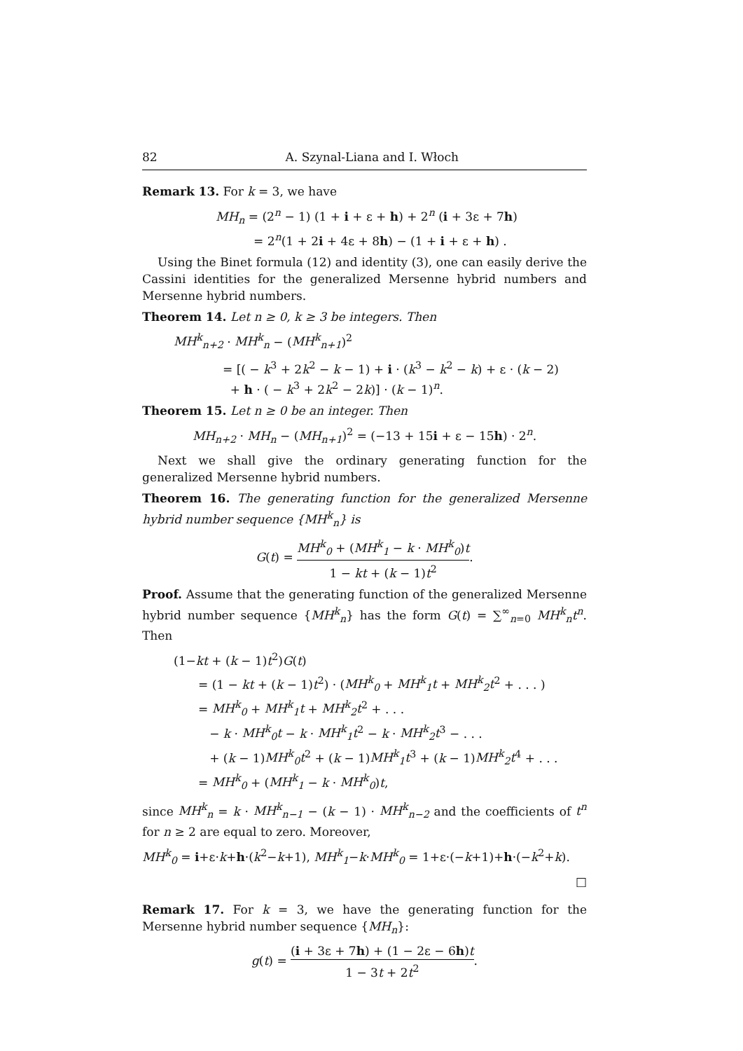82 A. Szynal-Liana and I. Włoch
Remark 13. For k = 3, we have
MH<sub>n</sub> = (2<sup>n</sup> − 1) (1 + i + ε + h) + 2<sup>n</sup> (i + 3ε + 7h)
= 2<sup>n</sup>(1 + 2i + 4ε + 8h) − (1 + i + ε + h) .
Using the Binet formula (12) and identity (3), one can easily derive the Cassini identities for the generalized Mersenne hybrid numbers and Mersenne hybrid numbers.
Theorem 14. Let n ≥ 0, k ≥ 3 be integers. Then
MH<sup>k</sup><sub>n+2</sub> · MH<sup>k</sup><sub>n</sub> − (MH<sup>k</sup><sub>n+1</sub>)<sup>2</sup>
= [( − k<sup>3</sup> + 2k<sup>2</sup> − k − 1) + i · (k<sup>3</sup> − k<sup>2</sup> − k) + ε · (k − 2)
+ h · ( − k<sup>3</sup> + 2k<sup>2</sup> − 2k)] · (k − 1)<sup>n</sup>.
Theorem 15. Let n ≥ 0 be an integer. Then
MH<sub>n+2</sub> · MH<sub>n</sub> − (MH<sub>n+1</sub>)<sup>2</sup> = (−13 + 15i + ε − 15h) · 2<sup>n</sup>.
Next we shall give the ordinary generating function for the generalized Mersenne hybrid numbers.
Theorem 16. The generating function for the generalized Mersenne hybrid number sequence {MH<sup>k</sup><sub>n</sub>} is
G(t) = MH<sup>k</sup><sub>0</sub> + (MH<sup>k</sup><sub>1</sub> − k · MH<sup>k</sup><sub>0</sub>)t 1 − kt + (k − 1)t<sup>2</sup>.
Proof. Assume that the generating function of the generalized Mersenne hybrid number sequence {MH<sup>k</sup><sub>n</sub>} has the form G(t) = ∑<sup>∞</sup><sub>n=0</sub> MH<sup>k</sup><sub>n</sub>t<sup>n</sup>. Then
(1−kt + (k − 1)t<sup>2</sup>)G(t)
= (1 − kt + (k − 1)t<sup>2</sup>) · (MH<sup>k</sup><sub>0</sub> + MH<sup>k</sup><sub>1</sub>t + MH<sup>k</sup><sub>2</sub>t<sup>2</sup> + . . . )
= MH<sup>k</sup><sub>0</sub> + MH<sup>k</sup><sub>1</sub>t + MH<sup>k</sup><sub>2</sub>t<sup>2</sup> + . . .
− k · MH<sup>k</sup><sub>0</sub>t − k · MH<sup>k</sup><sub>1</sub>t<sup>2</sup> − k · MH<sup>k</sup><sub>2</sub>t<sup>3</sup> − . . .
+ (k − 1)MH<sup>k</sup><sub>0</sub>t<sup>2</sup> + (k − 1)MH<sup>k</sup><sub>1</sub>t<sup>3</sup> + (k − 1)MH<sup>k</sup><sub>2</sub>t<sup>4</sup> + . . .
= MH<sup>k</sup><sub>0</sub> + (MH<sup>k</sup><sub>1</sub> − k · MH<sup>k</sup><sub>0</sub>)t,
since MH<sup>k</sup><sub>n</sub> = k · MH<sup>k</sup><sub>n−1</sub> − (k − 1) · MH<sup>k</sup><sub>n−2</sub> and the coefficients of t<sup>n</sup> for n ≥ 2 are equal to zero. Moreover,
MH<sup>k</sup><sub>0</sub> = i+ε·k+h·(k<sup>2</sup>−k+1), MH<sup>k</sup><sub>1</sub>−k·MH<sup>k</sup><sub>0</sub> = 1+ε·(−k+1)+h·(−k<sup>2</sup>+k).
□
Remark 17. For k = 3, we have the generating function for the Mersenne hybrid number sequence {MH<sub>n</sub>}:
g(t) = (i + 3ε + 7h) + (1 − 2ε − 6h)t 1 − 3t + 2t<sup>2</sup>.